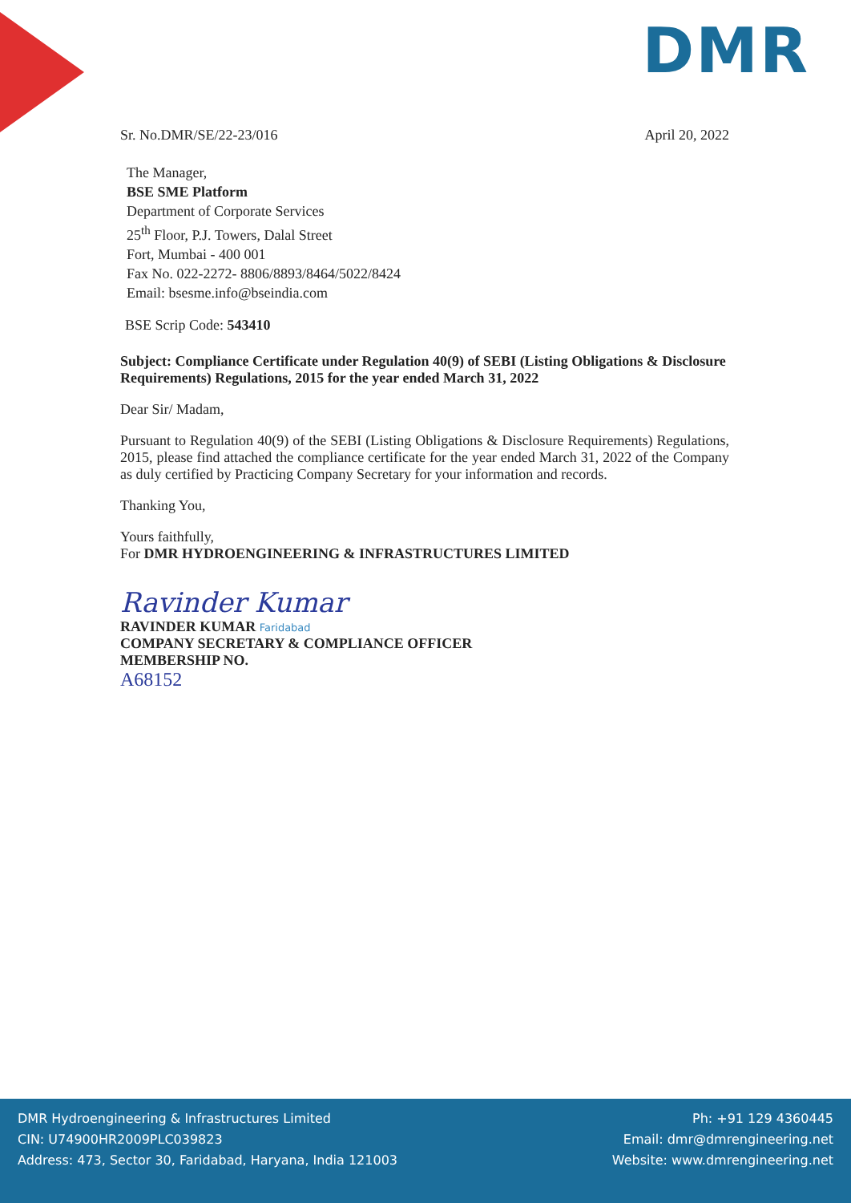DMR
Sr. No.DMR/SE/22-23/016 April 20, 2022
The Manager,
BSE SME Platform
Department of Corporate Services
25<sup>th</sup> Floor, P.J. Towers, Dalal Street
Fort, Mumbai - 400 001
Fax No. 022-2272- 8806/8893/8464/5022/8424
Email: bsesme.info@bseindia.com
BSE Scrip Code: 543410
Subject: Compliance Certificate under Regulation 40(9) of SEBI (Listing Obligations & Disclosure Requirements) Regulations, 2015 for the year ended March 31, 2022
Dear Sir/ Madam,
Pursuant to Regulation 40(9) of the SEBI (Listing Obligations & Disclosure Requirements) Regulations, 2015, please find attached the compliance certificate for the year ended March 31, 2022 of the Company as duly certified by Practicing Company Secretary for your information and records.
Thanking You,
Yours faithfully,
For DMR HYDROENGINEERING & INFRASTRUCTURES LIMITED
Ravinder Kumar
RAVINDER KUMAR Faridabad
COMPANY SECRETARY & COMPLIANCE OFFICER
MEMBERSHIP NO.
A68152
DMR Hydroengineering & Infrastructures Limited
CIN: U74900HR2009PLC039823
Address: 473, Sector 30, Faridabad, Haryana, India 121003
Ph: +91 129 4360445
Email: dmr@dmrengineering.net
Website: www.dmrengineering.net